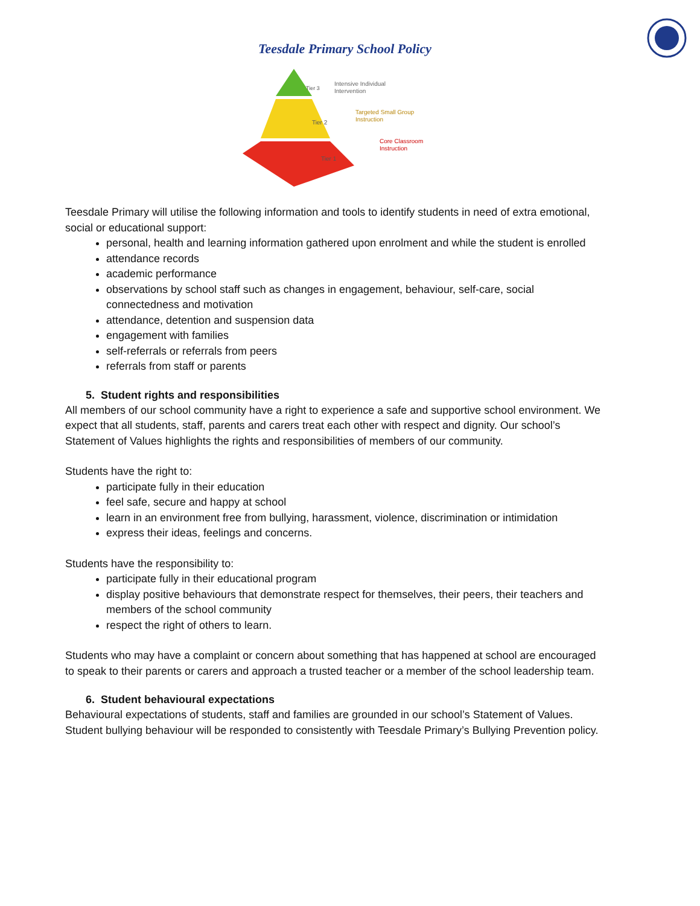Teesdale Primary School Policy
Intensive Individual
Intervention
Targeted Small Group
Instruction
Core Classroom
Instruction
Tier 2
Tier 1
Tier 3
Teesdale Primary will utilise the following information and tools to identify students in need of extra emotional, social or educational support:
personal, health and learning information gathered upon enrolment and while the student is enrolled
attendance records
academic performance
observations by school staff such as changes in engagement, behaviour, self-care, social connectedness and motivation
attendance, detention and suspension data
engagement with families
self-referrals or referrals from peers
referrals from staff or parents
5. Student rights and responsibilities
All members of our school community have a right to experience a safe and supportive school environment. We expect that all students, staff, parents and carers treat each other with respect and dignity. Our school’s Statement of Values highlights the rights and responsibilities of members of our community.
Students have the right to:
participate fully in their education
feel safe, secure and happy at school
learn in an environment free from bullying, harassment, violence, discrimination or intimidation
express their ideas, feelings and concerns.
Students have the responsibility to:
participate fully in their educational program
display positive behaviours that demonstrate respect for themselves, their peers, their teachers and members of the school community
respect the right of others to learn.
Students who may have a complaint or concern about something that has happened at school are encouraged to speak to their parents or carers and approach a trusted teacher or a member of the school leadership team.
6. Student behavioural expectations
Behavioural expectations of students, staff and families are grounded in our school’s Statement of Values. Student bullying behaviour will be responded to consistently with Teesdale Primary’s Bullying Prevention policy.